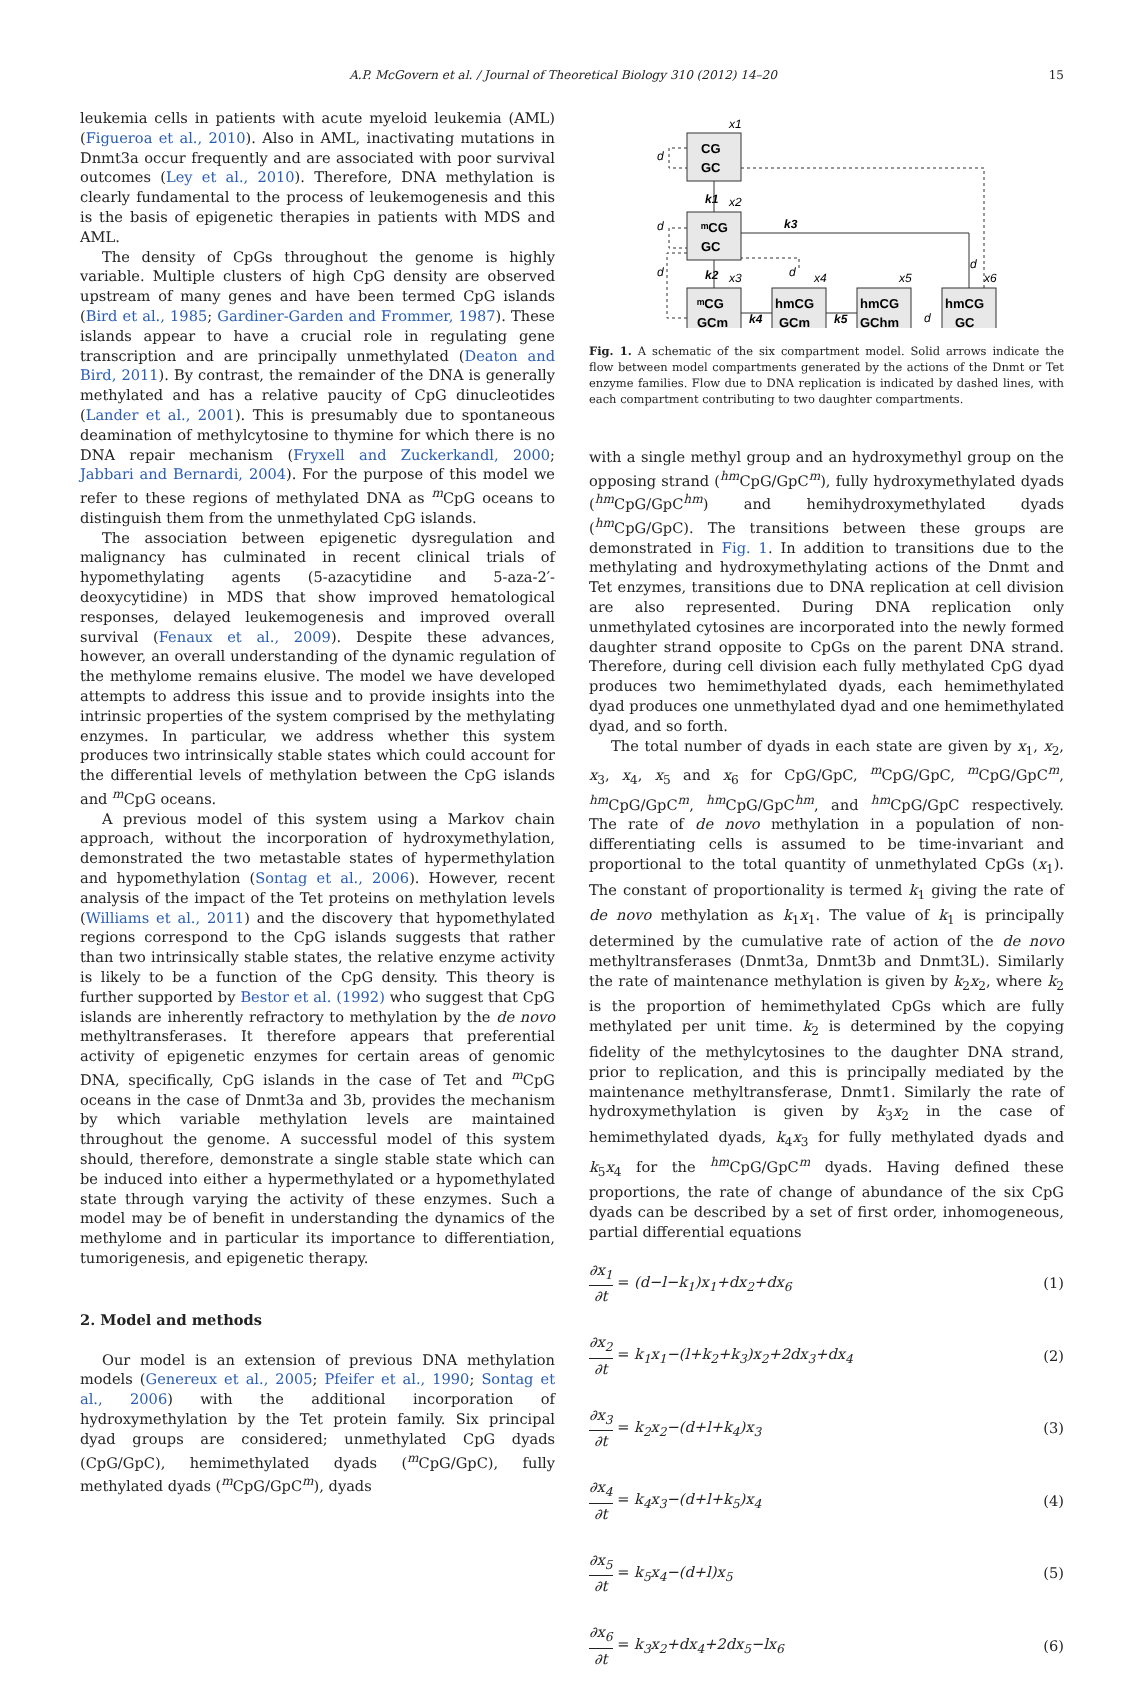A.P. McGovern et al. / Journal of Theoretical Biology 310 (2012) 14–20
15
leukemia cells in patients with acute myeloid leukemia (AML) (Figueroa et al., 2010). Also in AML, inactivating mutations in Dnmt3a occur frequently and are associated with poor survival outcomes (Ley et al., 2010). Therefore, DNA methylation is clearly fundamental to the process of leukemogenesis and this is the basis of epigenetic therapies in patients with MDS and AML.
The density of CpGs throughout the genome is highly variable. Multiple clusters of high CpG density are observed upstream of many genes and have been termed CpG islands (Bird et al., 1985; Gardiner-Garden and Frommer, 1987). These islands appear to have a crucial role in regulating gene transcription and are principally unmethylated (Deaton and Bird, 2011). By contrast, the remainder of the DNA is generally methylated and has a relative paucity of CpG dinucleotides (Lander et al., 2001). This is presumably due to spontaneous deamination of methylcytosine to thymine for which there is no DNA repair mechanism (Fryxell and Zuckerkandl, 2000; Jabbari and Bernardi, 2004). For the purpose of this model we refer to these regions of methylated DNA as <sup>m</sup>CpG oceans to distinguish them from the unmethylated CpG islands.
The association between epigenetic dysregulation and malignancy has culminated in recent clinical trials of hypomethylating agents (5-azacytidine and 5-aza-2′-deoxycytidine) in MDS that show improved hematological responses, delayed leukemogenesis and improved overall survival (Fenaux et al., 2009). Despite these advances, however, an overall understanding of the dynamic regulation of the methylome remains elusive. The model we have developed attempts to address this issue and to provide insights into the intrinsic properties of the system comprised by the methylating enzymes. In particular, we address whether this system produces two intrinsically stable states which could account for the differential levels of methylation between the CpG islands and <sup>m</sup>CpG oceans.
A previous model of this system using a Markov chain approach, without the incorporation of hydroxymethylation, demonstrated the two metastable states of hypermethylation and hypomethylation (Sontag et al., 2006). However, recent analysis of the impact of the Tet proteins on methylation levels (Williams et al., 2011) and the discovery that hypomethylated regions correspond to the CpG islands suggests that rather than two intrinsically stable states, the relative enzyme activity is likely to be a function of the CpG density. This theory is further supported by Bestor et al. (1992) who suggest that CpG islands are inherently refractory to methylation by the de novo methyltransferases. It therefore appears that preferential activity of epigenetic enzymes for certain areas of genomic DNA, specifically, CpG islands in the case of Tet and <sup>m</sup>CpG oceans in the case of Dnmt3a and 3b, provides the mechanism by which variable methylation levels are maintained throughout the genome. A successful model of this system should, therefore, demonstrate a single stable state which can be induced into either a hypermethylated or a hypomethylated state through varying the activity of these enzymes. Such a model may be of benefit in understanding the dynamics of the methylome and in particular its importance to differentiation, tumorigenesis, and epigenetic therapy.
2. Model and methods
Our model is an extension of previous DNA methylation models (Genereux et al., 2005; Pfeifer et al., 1990; Sontag et al., 2006) with the additional incorporation of hydroxymethylation by the Tet protein family. Six principal dyad groups are considered; unmethylated CpG dyads (CpG/GpC), hemimethylated dyads (<sup>m</sup>CpG/GpC), fully methylated dyads (<sup>m</sup>CpG/GpC<sup>m</sup>), dyads
CG
GC
ᵐCG
GC
ᵐCG
GCm
hmCG
GCm
hmCG
GChm
hmCG
GC
x1
x2
x3
x4
x5
x6
d
d
d
d
d
d
k1
k2
k3
k4
k5
Fig. 1. A schematic of the six compartment model. Solid arrows indicate the flow between model compartments generated by the actions of the Dnmt or Tet enzyme families. Flow due to DNA replication is indicated by dashed lines, with each compartment contributing to two daughter compartments.
with a single methyl group and an hydroxymethyl group on the opposing strand (<sup>hm</sup>CpG/GpC<sup>m</sup>), fully hydroxymethylated dyads (<sup>hm</sup>CpG/GpC<sup>hm</sup>) and hemihydroxymethylated dyads (<sup>hm</sup>CpG/GpC). The transitions between these groups are demonstrated in Fig. 1. In addition to transitions due to the methylating and hydroxymethylating actions of the Dnmt and Tet enzymes, transitions due to DNA replication at cell division are also represented. During DNA replication only unmethylated cytosines are incorporated into the newly formed daughter strand opposite to CpGs on the parent DNA strand. Therefore, during cell division each fully methylated CpG dyad produces two hemimethylated dyads, each hemimethylated dyad produces one unmethylated dyad and one hemimethylated dyad, and so forth.
The total number of dyads in each state are given by x<sub>1</sub>, x<sub>2</sub>, x<sub>3</sub>, x<sub>4</sub>, x<sub>5</sub> and x<sub>6</sub> for CpG/GpC, <sup>m</sup>CpG/GpC, <sup>m</sup>CpG/GpC<sup>m</sup>, <sup>hm</sup>CpG/GpC<sup>m</sup>, <sup>hm</sup>CpG/GpC<sup>hm</sup>, and <sup>hm</sup>CpG/GpC respectively. The rate of de novo methylation in a population of non-differentiating cells is assumed to be time-invariant and proportional to the total quantity of unmethylated CpGs (x<sub>1</sub>). The constant of proportionality is termed k<sub>1</sub> giving the rate of de novo methylation as k<sub>1</sub>x<sub>1</sub>. The value of k<sub>1</sub> is principally determined by the cumulative rate of action of the de novo methyltransferases (Dnmt3a, Dnmt3b and Dnmt3L). Similarly the rate of maintenance methylation is given by k<sub>2</sub>x<sub>2</sub>, where k<sub>2</sub> is the proportion of hemimethylated CpGs which are fully methylated per unit time. k<sub>2</sub> is determined by the copying fidelity of the methylcytosines to the daughter DNA strand, prior to replication, and this is principally mediated by the maintenance methyltransferase, Dnmt1. Similarly the rate of hydroxymethylation is given by k<sub>3</sub>x<sub>2</sub> in the case of hemimethylated dyads, k<sub>4</sub>x<sub>3</sub> for fully methylated dyads and k<sub>5</sub>x<sub>4</sub> for the <sup>hm</sup>CpG/GpC<sup>m</sup> dyads. Having defined these proportions, the rate of change of abundance of the six CpG dyads can be described by a set of first order, inhomogeneous, partial differential equations
∂x<sub>1</sub> ∂t = (d−l−k<sub>1</sub>)x<sub>1</sub>+dx<sub>2</sub>+dx<sub>6</sub> (1)
∂x<sub>2</sub> ∂t = k<sub>1</sub>x<sub>1</sub>−(l+k<sub>2</sub>+k<sub>3</sub>)x<sub>2</sub>+2dx<sub>3</sub>+dx<sub>4</sub> (2)
∂x<sub>3</sub> ∂t = k<sub>2</sub>x<sub>2</sub>−(d+l+k<sub>4</sub>)x<sub>3</sub> (3)
∂x<sub>4</sub> ∂t = k<sub>4</sub>x<sub>3</sub>−(d+l+k<sub>5</sub>)x<sub>4</sub> (4)
∂x<sub>5</sub> ∂t = k<sub>5</sub>x<sub>4</sub>−(d+l)x<sub>5</sub> (5)
∂x<sub>6</sub> ∂t = k<sub>3</sub>x<sub>2</sub>+dx<sub>4</sub>+2dx<sub>5</sub>−lx<sub>6</sub> (6)